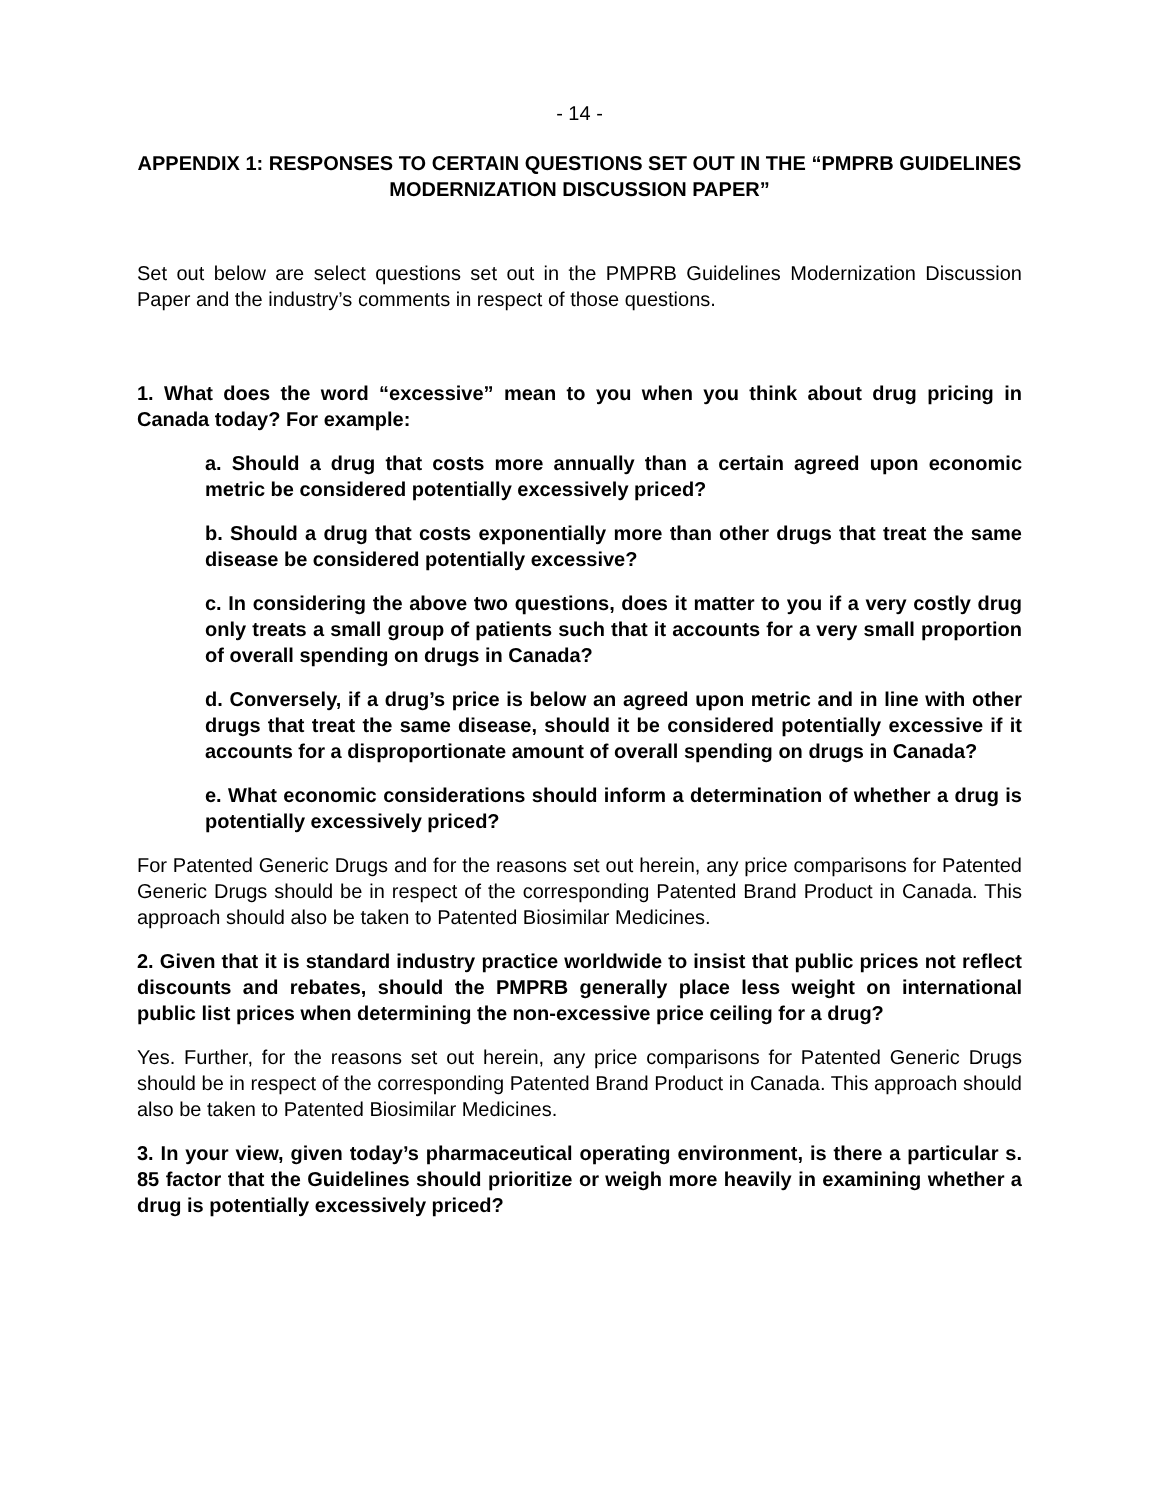- 14 -
APPENDIX 1: RESPONSES TO CERTAIN QUESTIONS SET OUT IN THE “PMPRB GUIDELINES MODERNIZATION DISCUSSION PAPER”
Set out below are select questions set out in the PMPRB Guidelines Modernization Discussion Paper and the industry’s comments in respect of those questions.
1. What does the word “excessive” mean to you when you think about drug pricing in Canada today? For example:
a. Should a drug that costs more annually than a certain agreed upon economic metric be considered potentially excessively priced?
b. Should a drug that costs exponentially more than other drugs that treat the same disease be considered potentially excessive?
c. In considering the above two questions, does it matter to you if a very costly drug only treats a small group of patients such that it accounts for a very small proportion of overall spending on drugs in Canada?
d. Conversely, if a drug’s price is below an agreed upon metric and in line with other drugs that treat the same disease, should it be considered potentially excessive if it accounts for a disproportionate amount of overall spending on drugs in Canada?
e. What economic considerations should inform a determination of whether a drug is potentially excessively priced?
For Patented Generic Drugs and for the reasons set out herein, any price comparisons for Patented Generic Drugs should be in respect of the corresponding Patented Brand Product in Canada. This approach should also be taken to Patented Biosimilar Medicines.
2. Given that it is standard industry practice worldwide to insist that public prices not reflect discounts and rebates, should the PMPRB generally place less weight on international public list prices when determining the non-excessive price ceiling for a drug?
Yes. Further, for the reasons set out herein, any price comparisons for Patented Generic Drugs should be in respect of the corresponding Patented Brand Product in Canada. This approach should also be taken to Patented Biosimilar Medicines.
3. In your view, given today’s pharmaceutical operating environment, is there a particular s. 85 factor that the Guidelines should prioritize or weigh more heavily in examining whether a drug is potentially excessively priced?